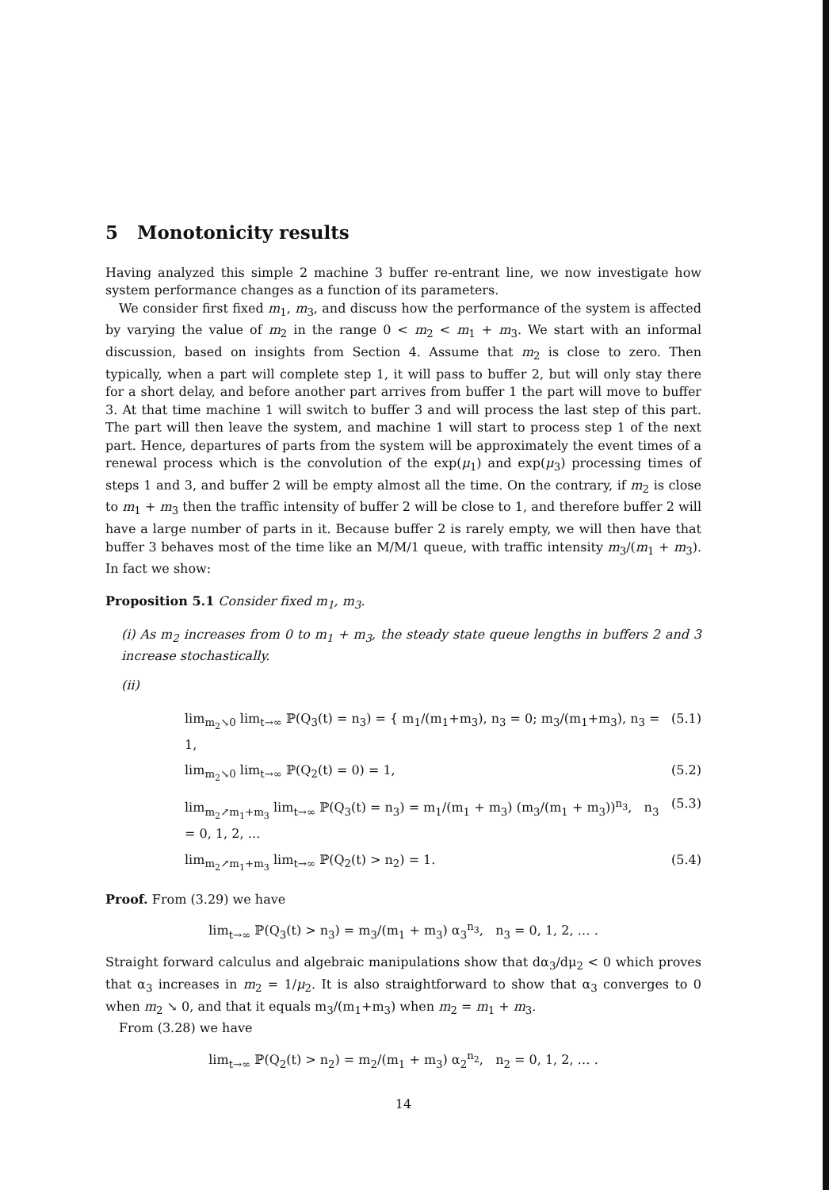5 Monotonicity results
Having analyzed this simple 2 machine 3 buffer re-entrant line, we now investigate how system performance changes as a function of its parameters.
We consider first fixed m<sub>1</sub>, m<sub>3</sub>, and discuss how the performance of the system is affected by varying the value of m<sub>2</sub> in the range 0 < m<sub>2</sub> < m<sub>1</sub> + m<sub>3</sub>. We start with an informal discussion, based on insights from Section 4. Assume that m<sub>2</sub> is close to zero. Then typically, when a part will complete step 1, it will pass to buffer 2, but will only stay there for a short delay, and before another part arrives from buffer 1 the part will move to buffer 3. At that time machine 1 will switch to buffer 3 and will process the last step of this part. The part will then leave the system, and machine 1 will start to process step 1 of the next part. Hence, departures of parts from the system will be approximately the event times of a renewal process which is the convolution of the exp(μ<sub>1</sub>) and exp(μ<sub>3</sub>) processing times of steps 1 and 3, and buffer 2 will be empty almost all the time. On the contrary, if m<sub>2</sub> is close to m<sub>1</sub> + m<sub>3</sub> then the traffic intensity of buffer 2 will be close to 1, and therefore buffer 2 will have a large number of parts in it. Because buffer 2 is rarely empty, we will then have that buffer 3 behaves most of the time like an M/M/1 queue, with traffic intensity m<sub>3</sub>/(m<sub>1</sub> + m<sub>3</sub>). In fact we show:
Proposition 5.1 Consider fixed m<sub>1</sub>, m<sub>3</sub>.
(i) As m<sub>2</sub> increases from 0 to m<sub>1</sub> + m<sub>3</sub>, the steady state queue lengths in buffers 2 and 3 increase stochastically.
(ii)
lim<sub>m<sub>2</sub>↘0</sub> lim<sub>t→∞</sub> ℙ(Q<sub>3</sub>(t) = n<sub>3</sub>) = { m<sub>1</sub>/(m<sub>1</sub>+m<sub>3</sub>), n<sub>3</sub> = 0; m<sub>3</sub>/(m<sub>1</sub>+m<sub>3</sub>), n<sub>3</sub> = 1, (5.1)
lim<sub>m<sub>2</sub>↘0</sub> lim<sub>t→∞</sub> ℙ(Q<sub>2</sub>(t) = 0) = 1, (5.2)
lim<sub>m<sub>2</sub>↗m<sub>1</sub>+m<sub>3</sub></sub> lim<sub>t→∞</sub> ℙ(Q<sub>3</sub>(t) = n<sub>3</sub>) = m<sub>1</sub>/(m<sub>1</sub> + m<sub>3</sub>) (m<sub>3</sub>/(m<sub>1</sub> + m<sub>3</sub>))<sup>n<sub>3</sub></sup>, n<sub>3</sub> = 0, 1, 2, … (5.3)
lim<sub>m<sub>2</sub>↗m<sub>1</sub>+m<sub>3</sub></sub> lim<sub>t→∞</sub> ℙ(Q<sub>2</sub>(t) > n<sub>2</sub>) = 1. (5.4)
Proof. From (3.29) we have
lim<sub>t→∞</sub> ℙ(Q<sub>3</sub>(t) > n<sub>3</sub>) = m<sub>3</sub>/(m<sub>1</sub> + m<sub>3</sub>) α<sub>3</sub><sup>n<sub>3</sub></sup>, n<sub>3</sub> = 0, 1, 2, … .
Straight forward calculus and algebraic manipulations show that dα<sub>3</sub>/dμ<sub>2</sub> < 0 which proves that α<sub>3</sub> increases in m<sub>2</sub> = 1/μ<sub>2</sub>. It is also straightforward to show that α<sub>3</sub> converges to 0 when m<sub>2</sub> ↘ 0, and that it equals m<sub>3</sub>/(m<sub>1</sub>+m<sub>3</sub>) when m<sub>2</sub> = m<sub>1</sub> + m<sub>3</sub>.
From (3.28) we have
lim<sub>t→∞</sub> ℙ(Q<sub>2</sub>(t) > n<sub>2</sub>) = m<sub>2</sub>/(m<sub>1</sub> + m<sub>3</sub>) α<sub>2</sub><sup>n<sub>2</sub></sup>, n<sub>2</sub> = 0, 1, 2, … .
14